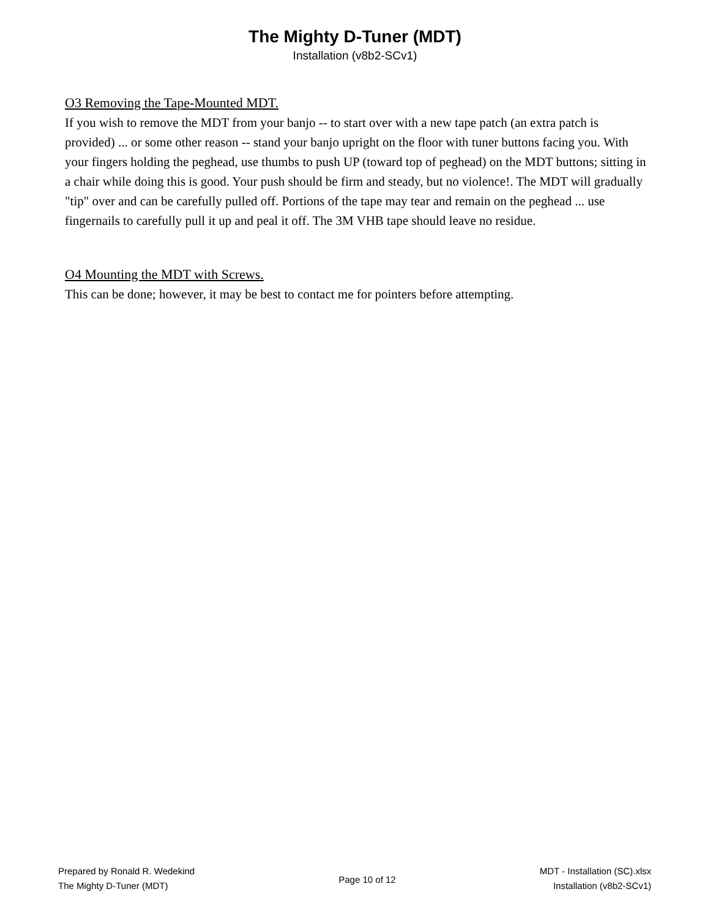The Mighty D-Tuner (MDT)
Installation (v8b2-SCv1)
O3 Removing the Tape-Mounted MDT.
If you wish to remove the MDT from your banjo -- to start over with a new tape patch (an extra patch is provided) ... or some other reason -- stand your banjo upright on the floor with tuner buttons facing you. With your fingers holding the peghead, use thumbs to push UP (toward top of peghead) on the MDT buttons; sitting in a chair while doing this is good. Your push should be firm and steady, but no violence!. The MDT will gradually "tip" over and can be carefully pulled off. Portions of the tape may tear and remain on the peghead ... use fingernails to carefully pull it up and peal it off. The 3M VHB tape should leave no residue.
O4 Mounting the MDT with Screws.
This can be done; however, it may be best to contact me for pointers before attempting.
Prepared by Ronald R. Wedekind
The Mighty D-Tuner (MDT)
Page 10 of 12
MDT - Installation (SC).xlsx
Installation (v8b2-SCv1)